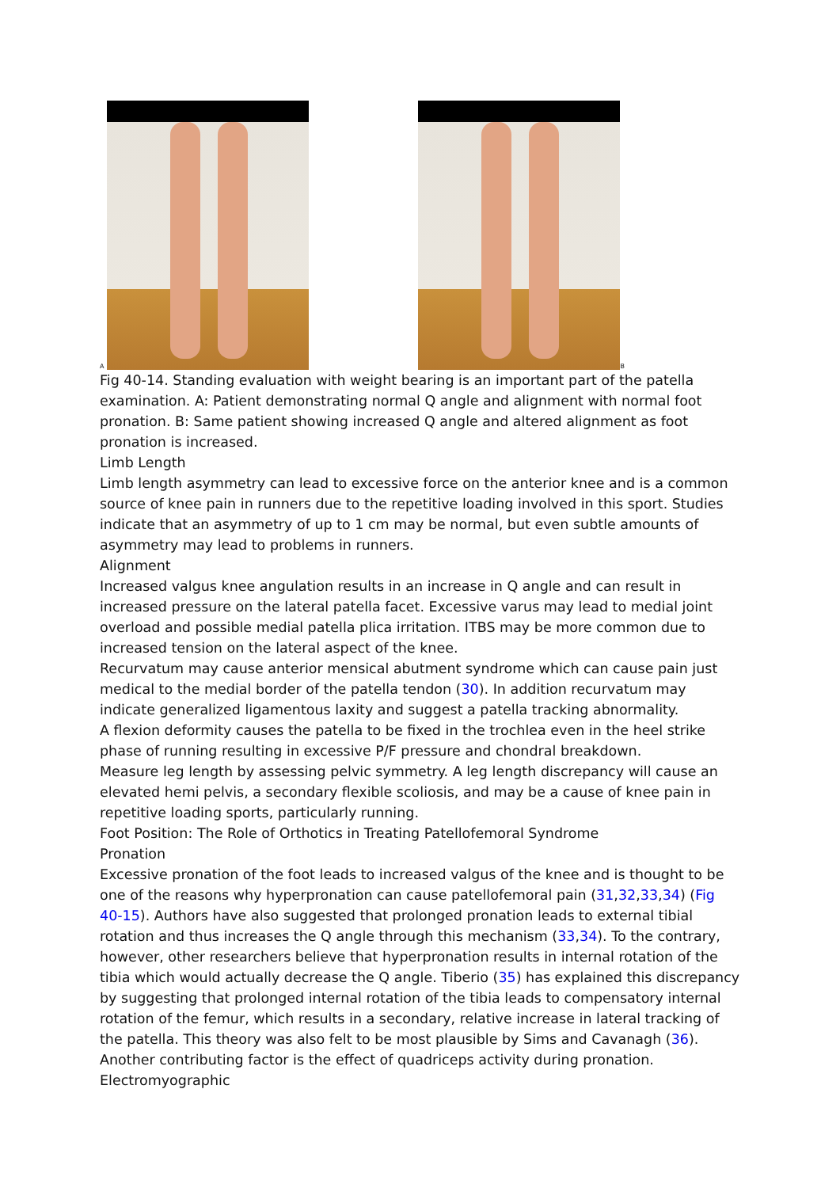A
B
Fig 40-14. Standing evaluation with weight bearing is an important part of the patella examination. A: Patient demonstrating normal Q angle and alignment with normal foot pronation. B: Same patient showing increased Q angle and altered alignment as foot pronation is increased.
Limb Length
Limb length asymmetry can lead to excessive force on the anterior knee and is a common source of knee pain in runners due to the repetitive loading involved in this sport. Studies indicate that an asymmetry of up to 1 cm may be normal, but even subtle amounts of asymmetry may lead to problems in runners.
Alignment
Increased valgus knee angulation results in an increase in Q angle and can result in increased pressure on the lateral patella facet. Excessive varus may lead to medial joint overload and possible medial patella plica irritation. ITBS may be more common due to increased tension on the lateral aspect of the knee.
Recurvatum may cause anterior mensical abutment syndrome which can cause pain just medical to the medial border of the patella tendon (30). In addition recurvatum may indicate generalized ligamentous laxity and suggest a patella tracking abnormality.
A flexion deformity causes the patella to be fixed in the trochlea even in the heel strike phase of running resulting in excessive P/F pressure and chondral breakdown.
Measure leg length by assessing pelvic symmetry. A leg length discrepancy will cause an elevated hemi pelvis, a secondary flexible scoliosis, and may be a cause of knee pain in repetitive loading sports, particularly running.
Foot Position: The Role of Orthotics in Treating Patellofemoral Syndrome
Pronation
Excessive pronation of the foot leads to increased valgus of the knee and is thought to be one of the reasons why hyperpronation can cause patellofemoral pain (31,32,33,34) (Fig 40-15). Authors have also suggested that prolonged pronation leads to external tibial rotation and thus increases the Q angle through this mechanism (33,34). To the contrary, however, other researchers believe that hyperpronation results in internal rotation of the tibia which would actually decrease the Q angle. Tiberio (35) has explained this discrepancy by suggesting that prolonged internal rotation of the tibia leads to compensatory internal rotation of the femur, which results in a secondary, relative increase in lateral tracking of the patella. This theory was also felt to be most plausible by Sims and Cavanagh (36). Another contributing factor is the effect of quadriceps activity during pronation. Electromyographic